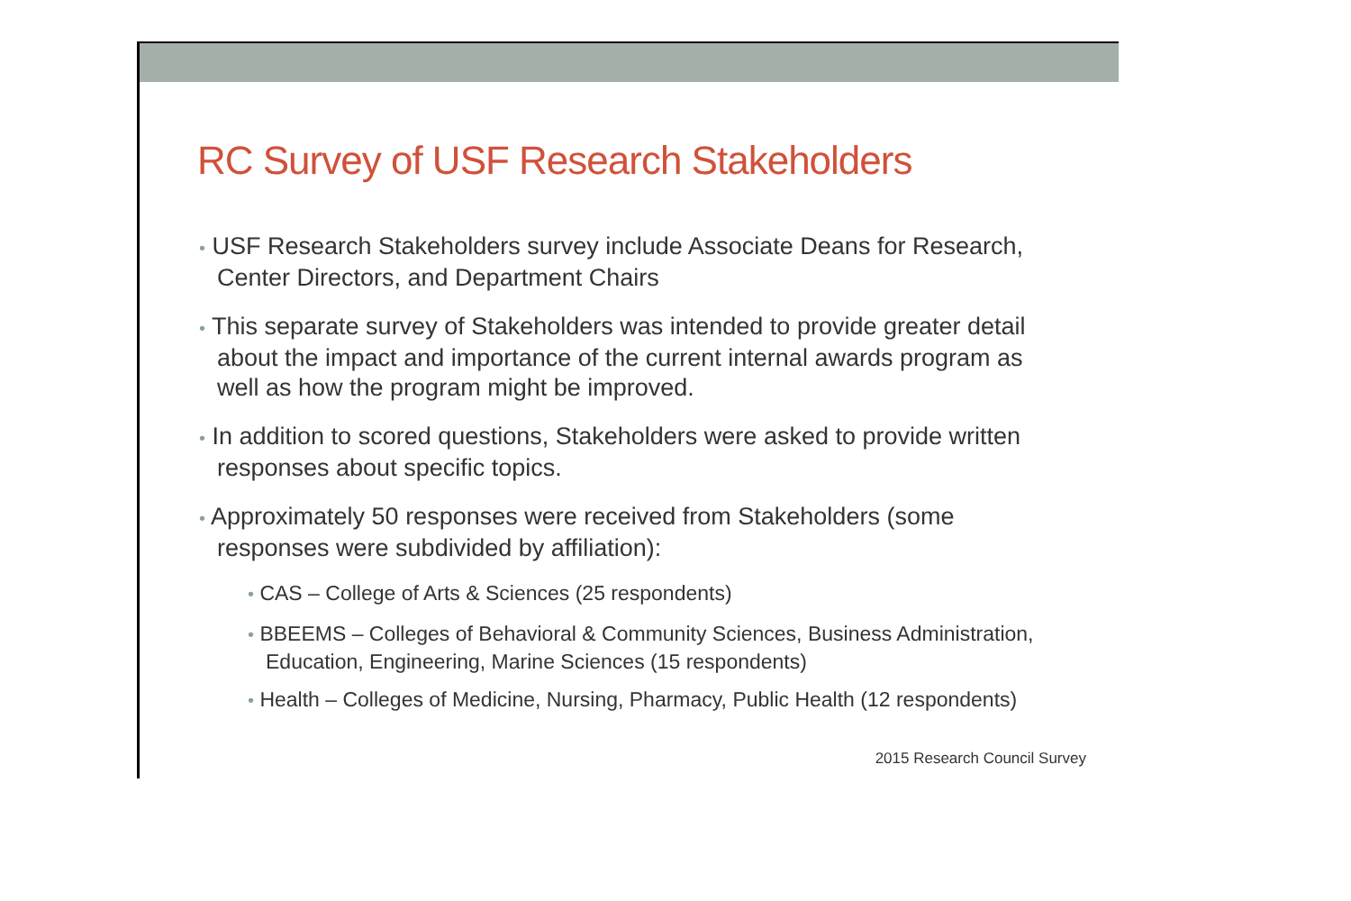RC Survey of USF Research Stakeholders
• USF Research Stakeholders survey include Associate Deans for Research, Center Directors, and Department Chairs
• This separate survey of Stakeholders was intended to provide greater detail about the impact and importance of the current internal awards program as well as how the program might be improved.
• In addition to scored questions, Stakeholders were asked to provide written responses about specific topics.
• Approximately 50 responses were received from Stakeholders (some responses were subdivided by affiliation):
• CAS – College of Arts & Sciences (25 respondents)
• BBEEMS – Colleges of Behavioral & Community Sciences, Business Administration, Education, Engineering, Marine Sciences (15 respondents)
• Health – Colleges of Medicine, Nursing, Pharmacy, Public Health (12 respondents)
2015 Research Council Survey